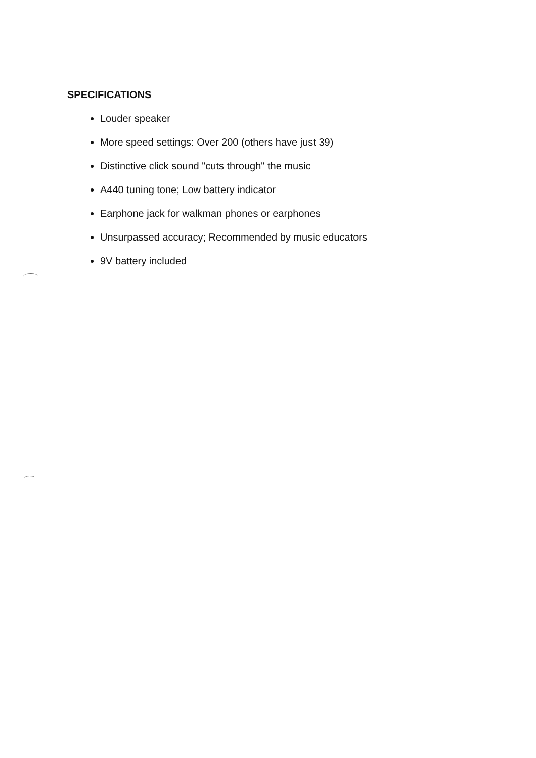SPECIFICATIONS
Louder speaker
More speed settings: Over 200 (others have just 39)
Distinctive click sound "cuts through" the music
A440 tuning tone; Low battery indicator
Earphone jack for walkman phones or earphones
Unsurpassed accuracy; Recommended by music educators
9V battery included